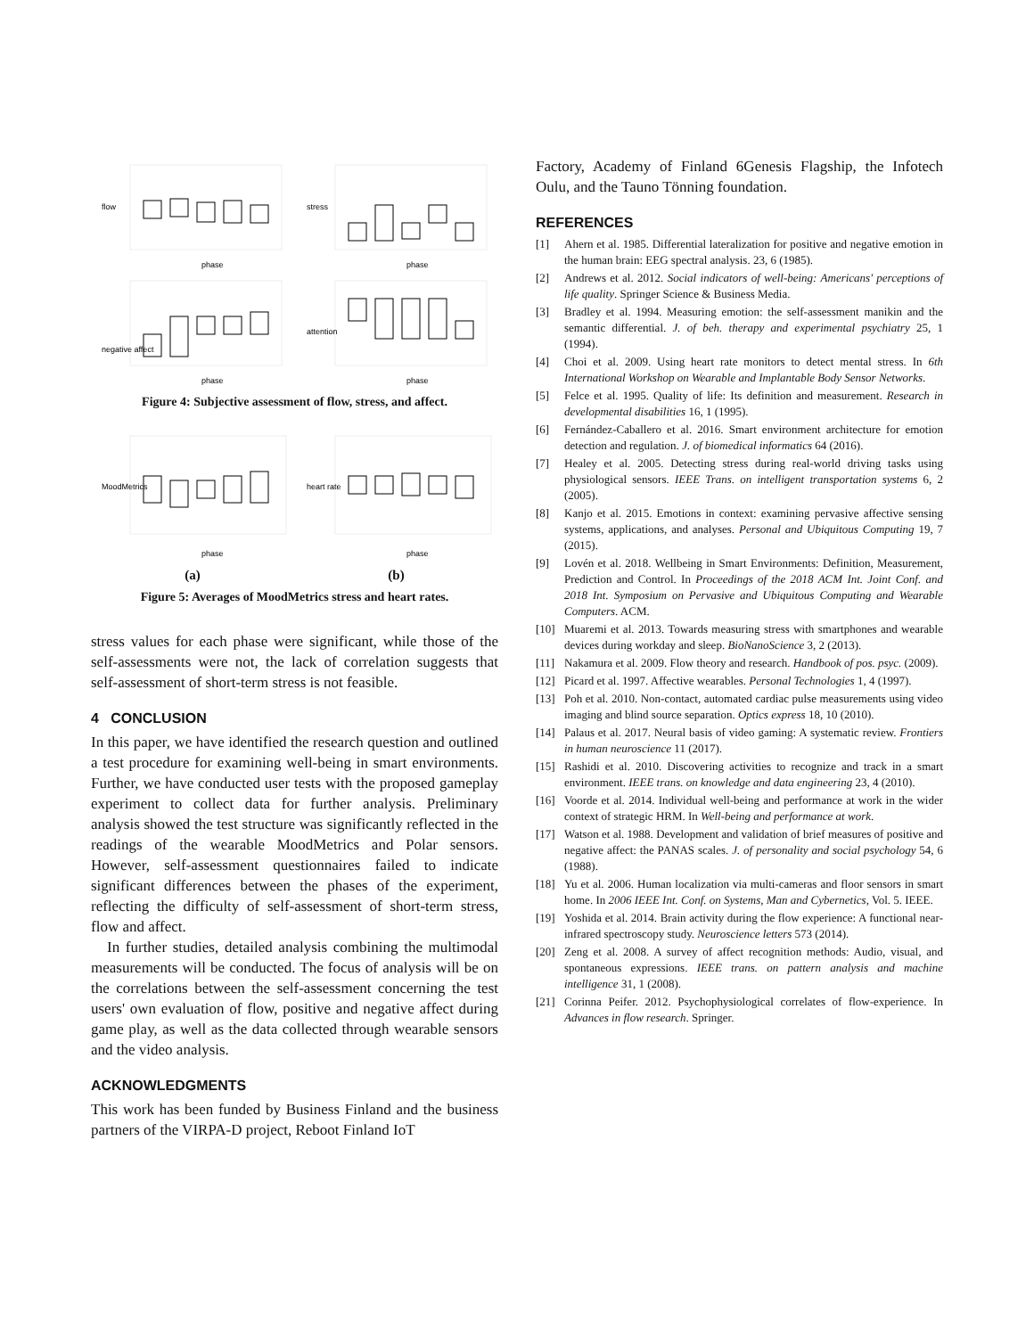flow
phase
stress
phase
negative affect
phase
attention
phase
Figure 4: Subjective assessment of flow, stress, and affect.
MoodMetrics
phase
heart rate
phase
(a) (b)
Figure 5: Averages of MoodMetrics stress and heart rates.
stress values for each phase were significant, while those of the self-assessments were not, the lack of correlation suggests that self-assessment of short-term stress is not feasible.
4 CONCLUSION
In this paper, we have identified the research question and outlined a test procedure for examining well-being in smart environments. Further, we have conducted user tests with the proposed gameplay experiment to collect data for further analysis. Preliminary analysis showed the test structure was significantly reflected in the readings of the wearable MoodMetrics and Polar sensors. However, self-assessment questionnaires failed to indicate significant differences between the phases of the experiment, reflecting the difficulty of self-assessment of short-term stress, flow and affect.
In further studies, detailed analysis combining the multimodal measurements will be conducted. The focus of analysis will be on the correlations between the self-assessment concerning the test users' own evaluation of flow, positive and negative affect during game play, as well as the data collected through wearable sensors and the video analysis.
ACKNOWLEDGMENTS
This work has been funded by Business Finland and the business partners of the VIRPA-D project, Reboot Finland IoT
Factory, Academy of Finland 6Genesis Flagship, the Infotech Oulu, and the Tauno Tönning foundation.
REFERENCES
[1] Ahern et al. 1985. Differential lateralization for positive and negative emotion in the human brain: EEG spectral analysis. 23, 6 (1985).
[2] Andrews et al. 2012. Social indicators of well-being: Americans' perceptions of life quality. Springer Science & Business Media.
[3] Bradley et al. 1994. Measuring emotion: the self-assessment manikin and the semantic differential. J. of beh. therapy and experimental psychiatry 25, 1 (1994).
[4] Choi et al. 2009. Using heart rate monitors to detect mental stress. In 6th International Workshop on Wearable and Implantable Body Sensor Networks.
[5] Felce et al. 1995. Quality of life: Its definition and measurement. Research in developmental disabilities 16, 1 (1995).
[6] Fernández-Caballero et al. 2016. Smart environment architecture for emotion detection and regulation. J. of biomedical informatics 64 (2016).
[7] Healey et al. 2005. Detecting stress during real-world driving tasks using physiological sensors. IEEE Trans. on intelligent transportation systems 6, 2 (2005).
[8] Kanjo et al. 2015. Emotions in context: examining pervasive affective sensing systems, applications, and analyses. Personal and Ubiquitous Computing 19, 7 (2015).
[9] Lovén et al. 2018. Wellbeing in Smart Environments: Definition, Measurement, Prediction and Control. In Proceedings of the 2018 ACM Int. Joint Conf. and 2018 Int. Symposium on Pervasive and Ubiquitous Computing and Wearable Computers. ACM.
[10] Muaremi et al. 2013. Towards measuring stress with smartphones and wearable devices during workday and sleep. BioNanoScience 3, 2 (2013).
[11] Nakamura et al. 2009. Flow theory and research. Handbook of pos. psyc. (2009).
[12] Picard et al. 1997. Affective wearables. Personal Technologies 1, 4 (1997).
[13] Poh et al. 2010. Non-contact, automated cardiac pulse measurements using video imaging and blind source separation. Optics express 18, 10 (2010).
[14] Palaus et al. 2017. Neural basis of video gaming: A systematic review. Frontiers in human neuroscience 11 (2017).
[15] Rashidi et al. 2010. Discovering activities to recognize and track in a smart environment. IEEE trans. on knowledge and data engineering 23, 4 (2010).
[16] Voorde et al. 2014. Individual well-being and performance at work in the wider context of strategic HRM. In Well-being and performance at work.
[17] Watson et al. 1988. Development and validation of brief measures of positive and negative affect: the PANAS scales. J. of personality and social psychology 54, 6 (1988).
[18] Yu et al. 2006. Human localization via multi-cameras and floor sensors in smart home. In 2006 IEEE Int. Conf. on Systems, Man and Cybernetics, Vol. 5. IEEE.
[19] Yoshida et al. 2014. Brain activity during the flow experience: A functional near-infrared spectroscopy study. Neuroscience letters 573 (2014).
[20] Zeng et al. 2008. A survey of affect recognition methods: Audio, visual, and spontaneous expressions. IEEE trans. on pattern analysis and machine intelligence 31, 1 (2008).
[21] Corinna Peifer. 2012. Psychophysiological correlates of flow-experience. In Advances in flow research. Springer.